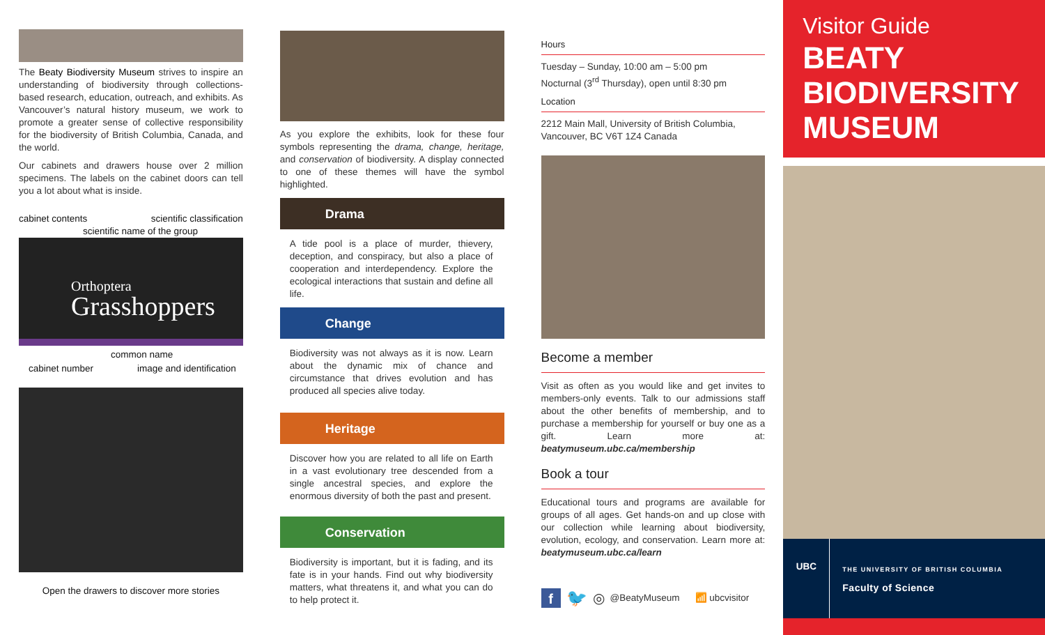The Beaty Biodiversity Museum strives to inspire an understanding of biodiversity through collections-based research, education, outreach, and exhibits. As Vancouver’s natural history museum, we work to promote a greater sense of collective responsibility for the biodiversity of British Columbia, Canada, and the world.
Our cabinets and drawers house over 2 million specimens. The labels on the cabinet doors can tell you a lot about what is inside.
cabinet contents scientific classification
scientific name of the group
Orthoptera
Grasshoppers
common name
cabinet number image and identification
Open the drawers to discover more stories
As you explore the exhibits, look for these four symbols representing the drama, change, heritage, and conservation of biodiversity. A display connected to one of these themes will have the symbol highlighted.
Drama
A tide pool is a place of murder, thievery, deception, and conspiracy, but also a place of cooperation and interdependency. Explore the ecological interactions that sustain and define all life.
Change
Biodiversity was not always as it is now. Learn about the dynamic mix of chance and circumstance that drives evolution and has produced all species alive today.
Heritage
Discover how you are related to all life on Earth in a vast evolutionary tree descended from a single ancestral species, and explore the enormous diversity of both the past and present.
Conservation
Biodiversity is important, but it is fading, and its fate is in your hands. Find out why biodiversity matters, what threatens it, and what you can do to help protect it.
Hours
Tuesday – Sunday, 10:00 am – 5:00 pm
Nocturnal (3<sup>rd</sup> Thursday), open until 8:30 pm
Location
2212 Main Mall, University of British Columbia, Vancouver, BC V6T 1Z4 Canada
Become a member
Visit as often as you would like and get invites to members-only events. Talk to our admissions staff about the other benefits of membership, and to purchase a membership for yourself or buy one as a gift. Learn more at: beatymuseum.ubc.ca/membership
Book a tour
Educational tours and programs are available for groups of all ages. Get hands-on and up close with our collection while learning about biodiversity, evolution, ecology, and conservation. Learn more at: beatymuseum.ubc.ca/learn
f 🐦 ◎ @BeatyMuseum 📶 ubcvisitor
Visitor Guide
BEATY
BIODIVERSITY
MUSEUM
UBC
THE UNIVERSITY OF BRITISH COLUMBIA
Faculty of Science